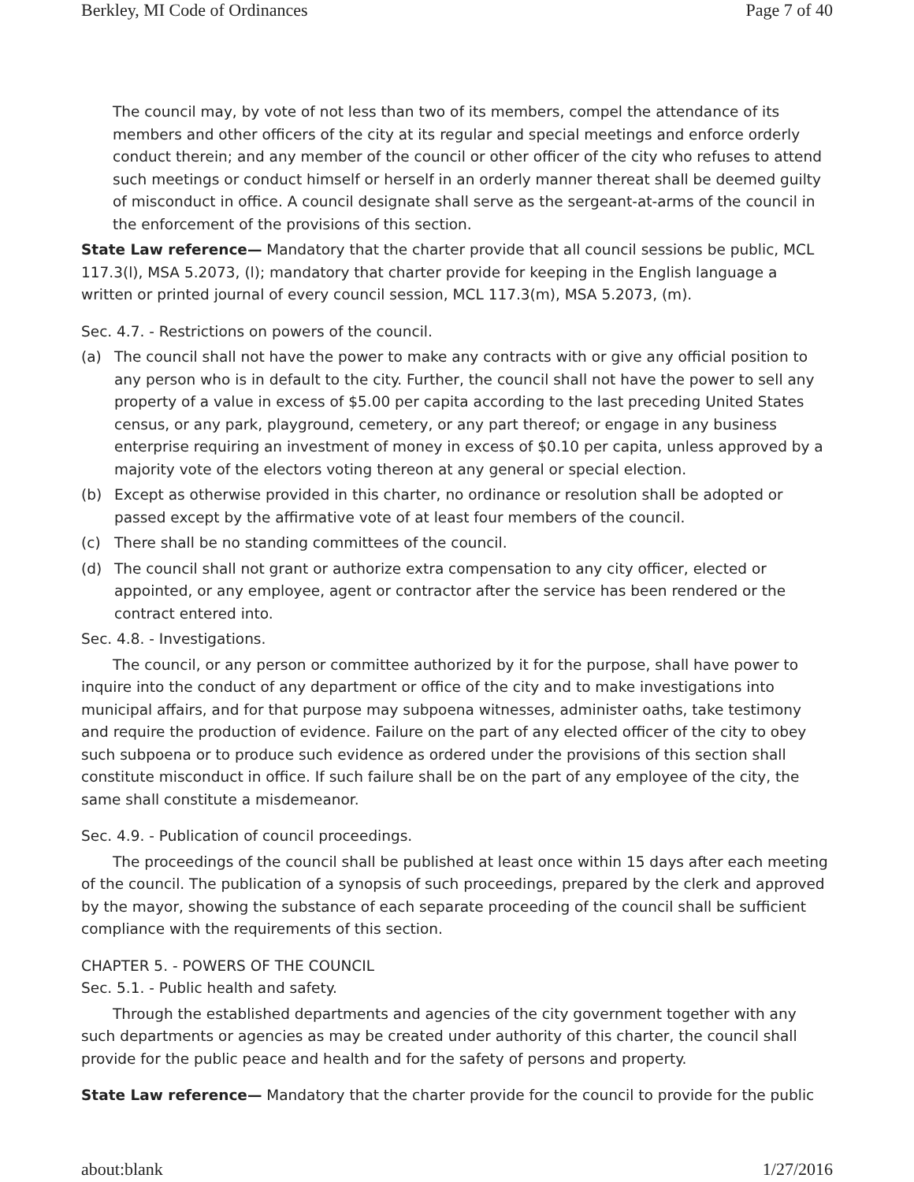Berkley, MI Code of Ordinances Page 7 of 40
The council may, by vote of not less than two of its members, compel the attendance of its members and other officers of the city at its regular and special meetings and enforce orderly conduct therein; and any member of the council or other officer of the city who refuses to attend such meetings or conduct himself or herself in an orderly manner thereat shall be deemed guilty of misconduct in office. A council designate shall serve as the sergeant-at-arms of the council in the enforcement of the provisions of this section.
State Law reference— Mandatory that the charter provide that all council sessions be public, MCL 117.3(l), MSA 5.2073, (l); mandatory that charter provide for keeping in the English language a written or printed journal of every council session, MCL 117.3(m), MSA 5.2073, (m).
Sec. 4.7. - Restrictions on powers of the council.
(a) The council shall not have the power to make any contracts with or give any official position to any person who is in default to the city. Further, the council shall not have the power to sell any property of a value in excess of $5.00 per capita according to the last preceding United States census, or any park, playground, cemetery, or any part thereof; or engage in any business enterprise requiring an investment of money in excess of $0.10 per capita, unless approved by a majority vote of the electors voting thereon at any general or special election.
(b) Except as otherwise provided in this charter, no ordinance or resolution shall be adopted or passed except by the affirmative vote of at least four members of the council.
(c) There shall be no standing committees of the council.
(d) The council shall not grant or authorize extra compensation to any city officer, elected or appointed, or any employee, agent or contractor after the service has been rendered or the contract entered into.
Sec. 4.8. - Investigations.
The council, or any person or committee authorized by it for the purpose, shall have power to inquire into the conduct of any department or office of the city and to make investigations into municipal affairs, and for that purpose may subpoena witnesses, administer oaths, take testimony and require the production of evidence. Failure on the part of any elected officer of the city to obey such subpoena or to produce such evidence as ordered under the provisions of this section shall constitute misconduct in office. If such failure shall be on the part of any employee of the city, the same shall constitute a misdemeanor.
Sec. 4.9. - Publication of council proceedings.
The proceedings of the council shall be published at least once within 15 days after each meeting of the council. The publication of a synopsis of such proceedings, prepared by the clerk and approved by the mayor, showing the substance of each separate proceeding of the council shall be sufficient compliance with the requirements of this section.
CHAPTER 5. - POWERS OF THE COUNCIL
Sec. 5.1. - Public health and safety.
Through the established departments and agencies of the city government together with any such departments or agencies as may be created under authority of this charter, the council shall provide for the public peace and health and for the safety of persons and property.
State Law reference— Mandatory that the charter provide for the council to provide for the public
about:blank 1/27/2016